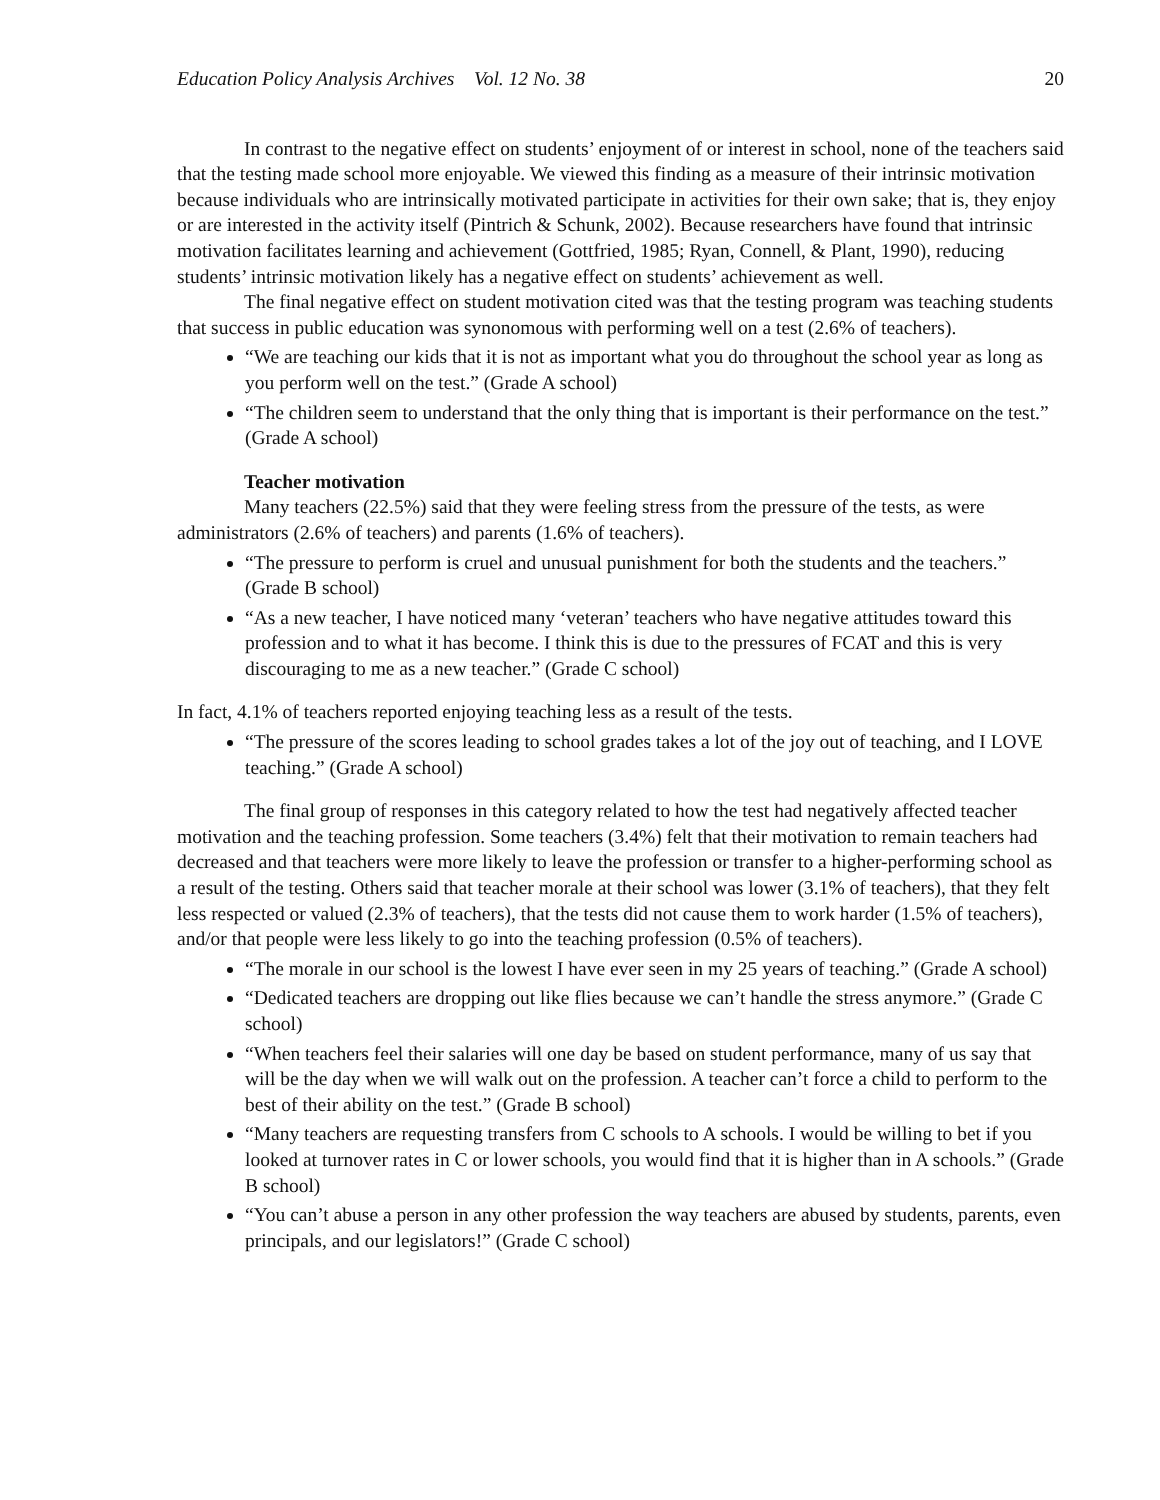Education Policy Analysis Archives Vol. 12 No. 38 20
In contrast to the negative effect on students’ enjoyment of or interest in school, none of the teachers said that the testing made school more enjoyable. We viewed this finding as a measure of their intrinsic motivation because individuals who are intrinsically motivated participate in activities for their own sake; that is, they enjoy or are interested in the activity itself (Pintrich & Schunk, 2002). Because researchers have found that intrinsic motivation facilitates learning and achievement (Gottfried, 1985; Ryan, Connell, & Plant, 1990), reducing students’ intrinsic motivation likely has a negative effect on students’ achievement as well.
The final negative effect on student motivation cited was that the testing program was teaching students that success in public education was synonomous with performing well on a test (2.6% of teachers).
“We are teaching our kids that it is not as important what you do throughout the school year as long as you perform well on the test.” (Grade A school)
“The children seem to understand that the only thing that is important is their performance on the test.” (Grade A school)
Teacher motivation
Many teachers (22.5%) said that they were feeling stress from the pressure of the tests, as were administrators (2.6% of teachers) and parents (1.6% of teachers).
“The pressure to perform is cruel and unusual punishment for both the students and the teachers.” (Grade B school)
“As a new teacher, I have noticed many ‘veteran’ teachers who have negative attitudes toward this profession and to what it has become. I think this is due to the pressures of FCAT and this is very discouraging to me as a new teacher.” (Grade C school)
In fact, 4.1% of teachers reported enjoying teaching less as a result of the tests.
“The pressure of the scores leading to school grades takes a lot of the joy out of teaching, and I LOVE teaching.” (Grade A school)
The final group of responses in this category related to how the test had negatively affected teacher motivation and the teaching profession. Some teachers (3.4%) felt that their motivation to remain teachers had decreased and that teachers were more likely to leave the profession or transfer to a higher-performing school as a result of the testing. Others said that teacher morale at their school was lower (3.1% of teachers), that they felt less respected or valued (2.3% of teachers), that the tests did not cause them to work harder (1.5% of teachers), and/or that people were less likely to go into the teaching profession (0.5% of teachers).
“The morale in our school is the lowest I have ever seen in my 25 years of teaching.” (Grade A school)
“Dedicated teachers are dropping out like flies because we can’t handle the stress anymore.” (Grade C school)
“When teachers feel their salaries will one day be based on student performance, many of us say that will be the day when we will walk out on the profession. A teacher can’t force a child to perform to the best of their ability on the test.” (Grade B school)
“Many teachers are requesting transfers from C schools to A schools. I would be willing to bet if you looked at turnover rates in C or lower schools, you would find that it is higher than in A schools.” (Grade B school)
“You can’t abuse a person in any other profession the way teachers are abused by students, parents, even principals, and our legislators!” (Grade C school)